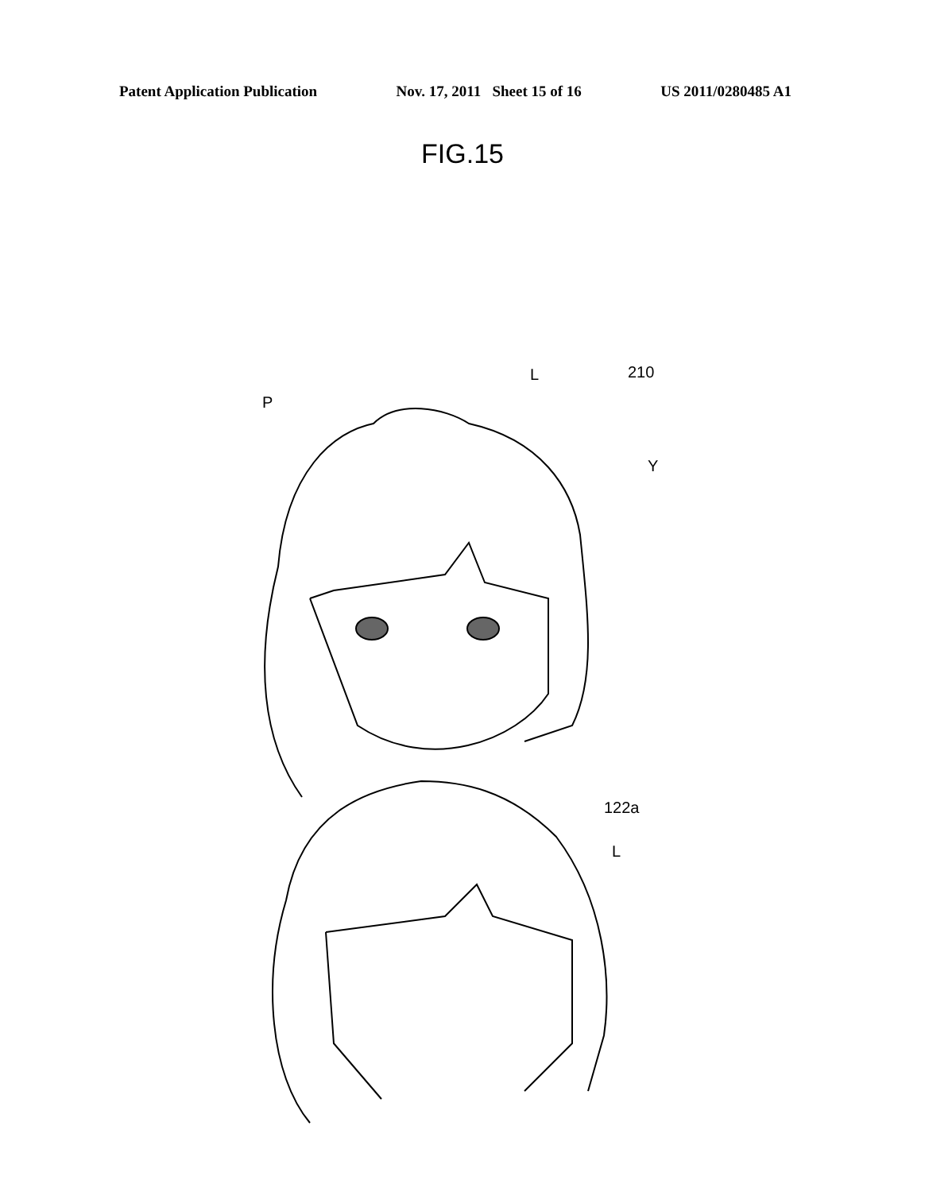Patent Application Publication Nov. 17, 2011 Sheet 15 of 16 US 2011/0280485 A1
FIG.15
P
L
210
Y
122a
L